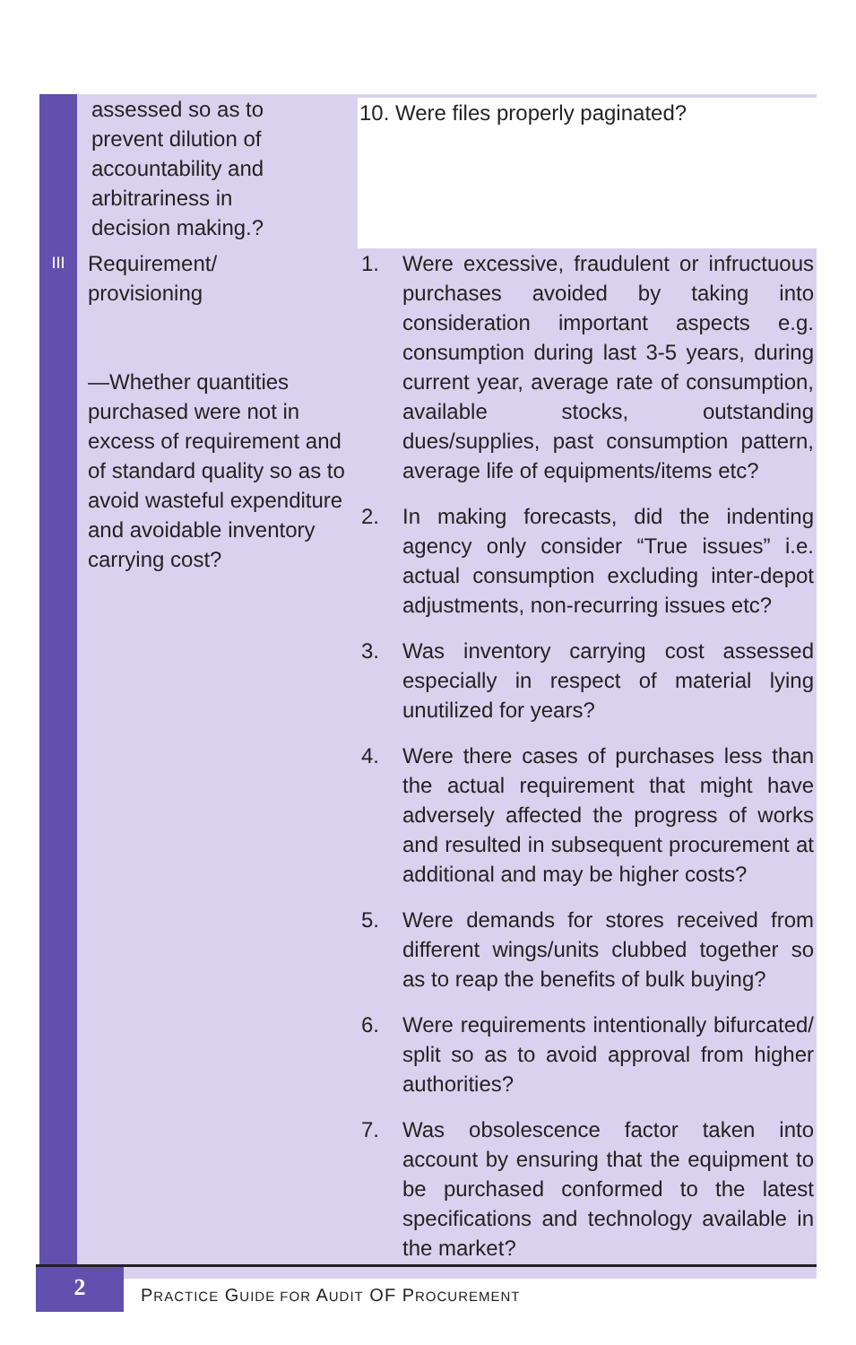| | assessed so as to prevent dilution of accountability and arbitrariness in decision making.? | 10. Were files properly paginated? |
| III | Requirement/ provisioning —Whether quantities purchased were not in excess of requirement and of standard quality so as to avoid wasteful expenditure and avoidable inventory carrying cost? | 1. Were excessive, fraudulent or infructuous purchases avoided by taking into consideration important aspects e.g. consumption during last 3-5 years, during current year, average rate of consumption, available stocks, outstanding dues/supplies, past consumption pattern, average life of equipments/items etc? 2. In making forecasts, did the indenting agency only consider “True issues” i.e. actual consumption excluding inter-depot adjustments, non-recurring issues etc? 3. Was inventory carrying cost assessed especially in respect of material lying unutilized for years? 4. Were there cases of purchases less than the actual requirement that might have adversely affected the progress of works and resulted in subsequent procurement at additional and may be higher costs? 5. Were demands for stores received from different wings/units clubbed together so as to reap the benefits of bulk buying? 6. Were requirements intentionally bifurcated/ split so as to avoid approval from higher authorities? 7. Was obsolescence factor taken into account by ensuring that the equipment to be purchased conformed to the latest specifications and technology available in the market? |
2
PRACTICE GUIDE FOR AUDIT OF PROCUREMENT